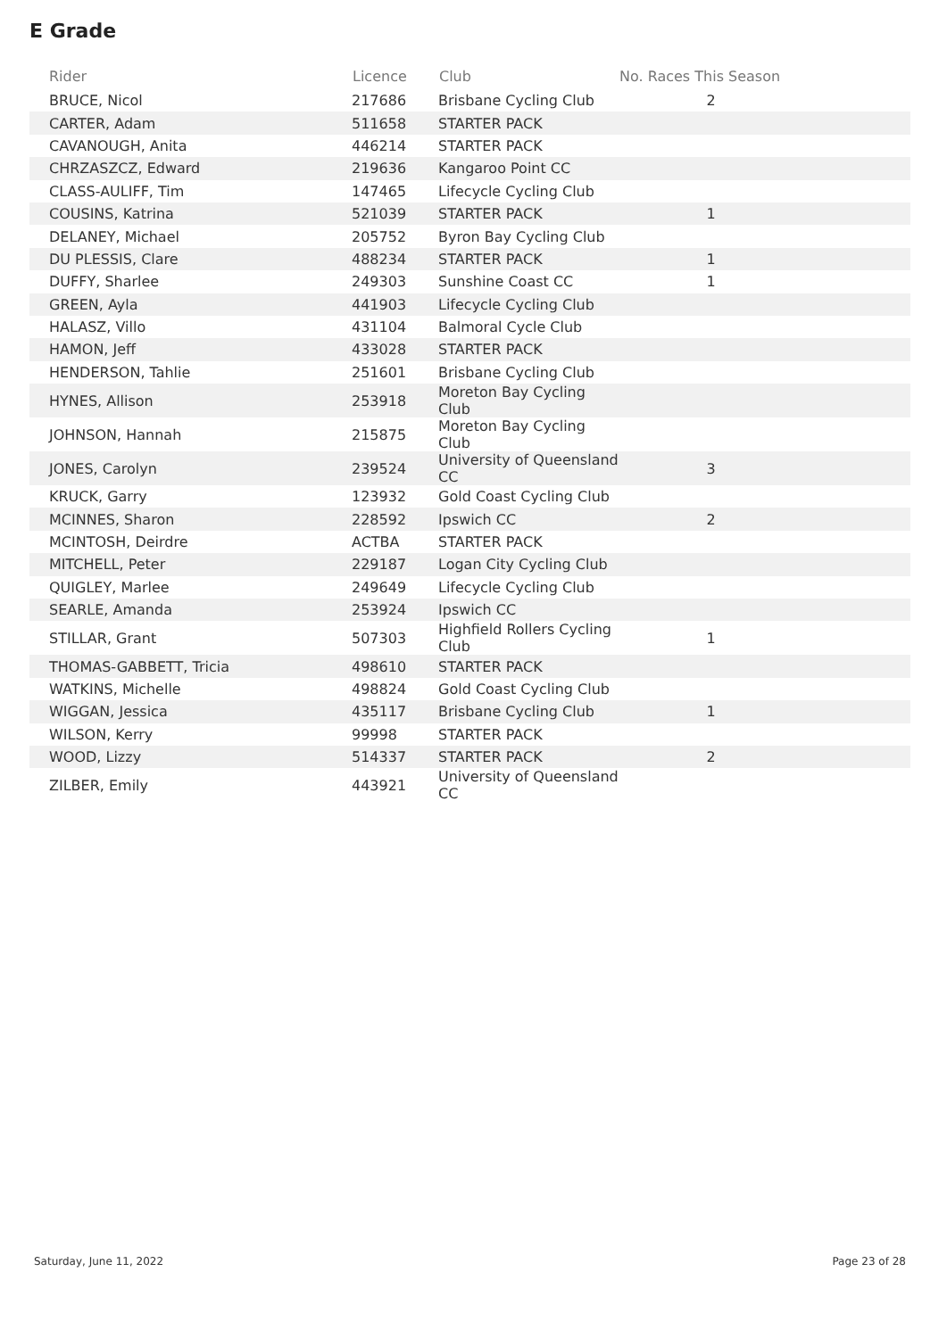E Grade
| Rider | Licence | Club | No. Races This Season |
| --- | --- | --- | --- |
| BRUCE, Nicol | 217686 | Brisbane Cycling Club | 2 |
| CARTER, Adam | 511658 | STARTER PACK | |
| CAVANOUGH, Anita | 446214 | STARTER PACK | |
| CHRZASZCZ, Edward | 219636 | Kangaroo Point CC | |
| CLASS-AULIFF, Tim | 147465 | Lifecycle Cycling Club | |
| COUSINS, Katrina | 521039 | STARTER PACK | 1 |
| DELANEY, Michael | 205752 | Byron Bay Cycling Club | |
| DU PLESSIS, Clare | 488234 | STARTER PACK | 1 |
| DUFFY, Sharlee | 249303 | Sunshine Coast CC | 1 |
| GREEN, Ayla | 441903 | Lifecycle Cycling Club | |
| HALASZ, Villo | 431104 | Balmoral Cycle Club | |
| HAMON, Jeff | 433028 | STARTER PACK | |
| HENDERSON, Tahlie | 251601 | Brisbane Cycling Club | |
| HYNES, Allison | 253918 | Moreton Bay Cycling Club | |
| JOHNSON, Hannah | 215875 | Moreton Bay Cycling Club | |
| JONES, Carolyn | 239524 | University of Queensland CC | 3 |
| KRUCK, Garry | 123932 | Gold Coast Cycling Club | |
| MCINNES, Sharon | 228592 | Ipswich CC | 2 |
| MCINTOSH, Deirdre | ACTBA | STARTER PACK | |
| MITCHELL, Peter | 229187 | Logan City Cycling Club | |
| QUIGLEY, Marlee | 249649 | Lifecycle Cycling Club | |
| SEARLE, Amanda | 253924 | Ipswich CC | |
| STILLAR, Grant | 507303 | Highfield Rollers Cycling Club | 1 |
| THOMAS-GABBETT, Tricia | 498610 | STARTER PACK | |
| WATKINS, Michelle | 498824 | Gold Coast Cycling Club | |
| WIGGAN, Jessica | 435117 | Brisbane Cycling Club | 1 |
| WILSON, Kerry | 99998 | STARTER PACK | |
| WOOD, Lizzy | 514337 | STARTER PACK | 2 |
| ZILBER, Emily | 443921 | University of Queensland CC | |
Saturday, June 11, 2022 Page 23 of 28